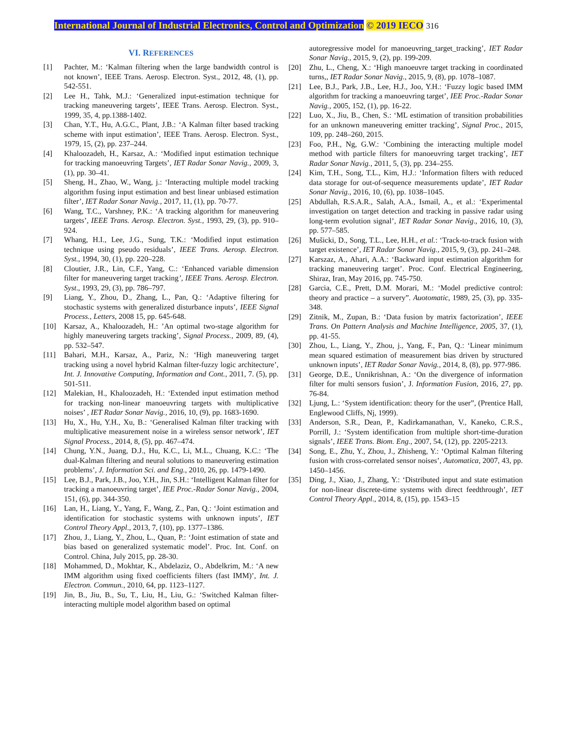International Journal of Industrial Electronics, Control and Optimization © 2019 IECO 316
VI. REFERENCES
[1] Pachter, M.: ‘Kalman filtering when the large bandwidth control is not known’, IEEE Trans. Aerosp. Electron. Syst., 2012, 48, (1), pp. 542-551.
[2] Lee H., Tahk, M.J.: ‘Generalized input-estimation technique for tracking maneuvering targets’, IEEE Trans. Aerosp. Electron. Syst., 1999, 35, 4, pp.1388-1402.
[3] Chan, Y.T., Hu, A.G.C., Plant, J.B.: ‘A Kalman filter based tracking scheme with input estimation’, IEEE Trans. Aerosp. Electron. Syst., 1979, 15, (2), pp. 237–244.
[4] Khaloozadeh, H., Karsaz, A.: ‘Modified input estimation technique for tracking manoeuvring Targets’, IET Radar Sonar Navig., 2009, 3, (1), pp. 30–41.
[5] Sheng, H., Zhao, W., Wang, j.: ‘Interacting multiple model tracking algorithm fusing input estimation and best linear unbiased estimation filter’, IET Radar Sonar Navig., 2017, 11, (1), pp. 70-77.
[6] Wang, T.C., Varshney, P.K.: ‘A tracking algorithm for maneuvering targets’, IEEE Trans. Aerosp. Electron. Syst., 1993, 29, (3), pp. 910–924.
[7] Whang, H.I., Lee, J.G., Sung, T.K.: ‘Modified input estimation technique using pseudo residuals’, IEEE Trans. Aerosp. Electron. Syst., 1994, 30, (1), pp. 220–228.
[8] Cloutier, J.R., Lin, C.F., Yang, C.: ‘Enhanced variable dimension filter for maneuvering target tracking’, IEEE Trans. Aerosp. Electron. Syst., 1993, 29, (3), pp. 786–797.
[9] Liang, Y., Zhou, D., Zhang, L., Pan, Q.: ‘Adaptive filtering for stochastic systems with generalized disturbance inputs’, IEEE Signal Process., Letters, 2008 15, pp. 645-648.
[10] Karsaz, A., Khaloozadeh, H.: ’An optimal two-stage algorithm for highly maneuvering targets tracking’, Signal Process., 2009, 89, (4), pp. 532–547.
[11] Bahari, M.H., Karsaz, A., Pariz, N.: ‘High maneuvering target tracking using a novel hybrid Kalman filter-fuzzy logic architecture’, Int. J. Innovative Computing, Information and Cont., 2011, 7. (5), pp. 501-511.
[12] Malekian, H., Khaloozadeh, H.: ‘Extended input estimation method for tracking non-linear manoeuvring targets with multiplicative noises’ , IET Radar Sonar Navig., 2016, 10, (9), pp. 1683-1690.
[13] Hu, X., Hu, Y.H., Xu, B.: ‘Generalised Kalman filter tracking with multiplicative measurement noise in a wireless sensor network’, IET Signal Process., 2014, 8, (5), pp. 467–474.
[14] Chung, Y.N., Juang, D.J., Hu, K.C., Li, M.L., Chuang, K.C.: ‘The dual-Kalman filtering and neural solutions to maneuvering estimation problems’, J. Information Sci. and Eng., 2010, 26, pp. 1479-1490.
[15] Lee, B.J., Park, J.B., Joo, Y.H., Jin, S.H.: ‘Intelligent Kalman filter for tracking a manoeuvring target’, IEE Proc.-Radar Sonar Navig., 2004, 151, (6), pp. 344-350.
[16] Lan, H., Liang, Y., Yang, F., Wang, Z., Pan, Q.: ‘Joint estimation and identification for stochastic systems with unknown inputs’, IET Control Theory Appl., 2013, 7, (10), pp. 1377–1386.
[17] Zhou, J., Liang, Y., Zhou, L., Quan, P.: ‘Joint estimation of state and bias based on generalized systematic model’. Proc. Int. Conf. on Control. China, July 2015, pp. 28-30.
[18] Mohammed, D., Mokhtar, K., Abdelaziz, O., Abdelkrim, M.: ‘A new IMM algorithm using fixed coefficients filters (fast IMM)’, Int. J. Electron. Commun., 2010, 64, pp. 1123–1127.
[19] Jin, B., Jiu, B., Su, T., Liu, H., Liu, G.: ‘Switched Kalman filter-interacting multiple model algorithm based on optimal
autoregressive model for manoeuvring_target_tracking’, IET Radar Sonar Navig., 2015, 9, (2), pp. 199-209.
[20] Zhu, L., Cheng, X.: ‘High manoeuvre target tracking in coordinated turns,, IET Radar Sonar Navig., 2015, 9, (8), pp. 1078–1087.
[21] Lee, B.J., Park, J.B., Lee, H.J., Joo, Y.H.: ‘Fuzzy logic based IMM algorithm for tracking a manoeuvring target’, IEE Proc.-Radar Sonar Navig., 2005, 152, (1), pp. 16-22.
[22] Luo, X., Jiu, B., Chen, S.: ‘ML estimation of transition probabilities for an unknown maneuvering emitter tracking’, Signal Proc., 2015, 109, pp. 248–260, 2015.
[23] Foo, P.H., Ng, G.W.: ‘Combining the interacting multiple model method with particle filters for manoeuvring target tracking’, IET Radar Sonar Navig., 2011, 5, (3), pp. 234–255.
[24] Kim, T.H., Song, T.L., Kim, H.J.: ‘Information filters with reduced data storage for out-of-sequence measurements update’, IET Radar Sonar Navig., 2016, 10, (6), pp. 1038–1045.
[25] Abdullah, R.S.A.R., Salah, A.A., Ismail, A., et al.: ‘Experimental investigation on target detection and tracking in passive radar using long-term evolution signal’, IET Radar Sonar Navig., 2016, 10, (3), pp. 577–585.
[26] Mušicki, D., Song, T.L., Lee, H.H., et al.: ‘Track-to-track fusion with target existence’, IET Radar Sonar Navig., 2015, 9, (3), pp. 241–248.
[27] Karszaz, A., Ahari, A.A.: ‘Backward input estimation algorithm for tracking maneuvering target’. Proc. Conf. Electrical Engineering, Shiraz, Iran, May 2016, pp. 745-750.
[28] Garcia, C.E., Prett, D.M. Morari, M.: ‘Model predictive control: theory and practice – a survery”. Auotomatic, 1989, 25, (3), pp. 335-348.
[29] Zitnik, M., Zupan, B.: ‘Data fusion by matrix factorization’, IEEE Trans. On Pattern Analysis and Machine Intelligence, 2005, 37, (1), pp. 41-55.
[30] Zhou, L., Liang, Y., Zhou, j., Yang, F., Pan, Q.: ‘Linear minimum mean squared estimation of measurement bias driven by structured unknown inputs’, IET Radar Sonar Navig., 2014, 8, (8), pp. 977-986.
[31] George, D.E., Unnikrishnan, A.: ‘On the divergence of information filter for multi sensors fusion’, J. Information Fusion, 2016, 27, pp. 76-84.
[32] Ljung, L.: ‘System identification: theory for the user”, (Prentice Hall, Englewood Cliffs, Nj, 1999).
[33] Anderson, S.R., Dean, P., Kadirkamanathan, V., Kaneko, C.R.S., Porrill, J.: ‘System identification from multiple short-time-duration signals’, IEEE Trans. Biom. Eng., 2007, 54, (12), pp. 2205-2213.
[34] Song, E., Zhu, Y., Zhou, J., Zhisheng, Y.: ‘Optimal Kalman filtering fusion with cross-correlated sensor noises’, Automatica, 2007, 43, pp. 1450–1456.
[35] Ding, J., Xiao, J., Zhang, Y.: ‘Distributed input and state estimation for non-linear discrete-time systems with direct feedthrough’, IET Control Theory Appl., 2014, 8, (15), pp. 1543–15